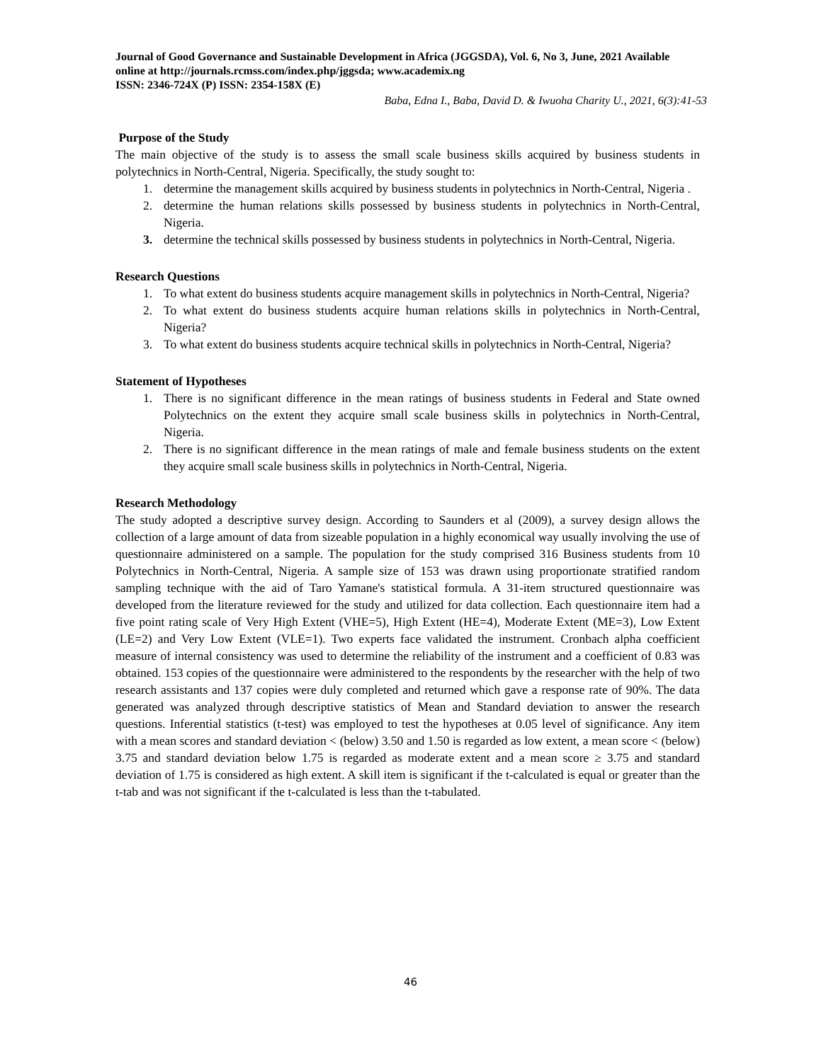Journal of Good Governance and Sustainable Development in Africa (JGGSDA), Vol. 6, No 3, June, 2021 Available online at http://journals.rcmss.com/index.php/jggsda; www.academix.ng
ISSN: 2346-724X (P) ISSN: 2354-158X (E)
Baba, Edna I., Baba, David D. & Iwuoha Charity U., 2021, 6(3):41-53
Purpose of the Study
The main objective of the study is to assess the small scale business skills acquired by business students in polytechnics in North-Central, Nigeria. Specifically, the study sought to:
1. determine the management skills acquired by business students in polytechnics in North-Central, Nigeria .
2. determine the human relations skills possessed by business students in polytechnics in North-Central, Nigeria.
3. determine the technical skills possessed by business students in polytechnics in North-Central, Nigeria.
Research Questions
1. To what extent do business students acquire management skills in polytechnics in North-Central, Nigeria?
2. To what extent do business students acquire human relations skills in polytechnics in North-Central, Nigeria?
3. To what extent do business students acquire technical skills in polytechnics in North-Central, Nigeria?
Statement of Hypotheses
1. There is no significant difference in the mean ratings of business students in Federal and State owned Polytechnics on the extent they acquire small scale business skills in polytechnics in North-Central, Nigeria.
2. There is no significant difference in the mean ratings of male and female business students on the extent they acquire small scale business skills in polytechnics in North-Central, Nigeria.
Research Methodology
The study adopted a descriptive survey design. According to Saunders et al (2009), a survey design allows the collection of a large amount of data from sizeable population in a highly economical way usually involving the use of questionnaire administered on a sample. The population for the study comprised 316 Business students from 10 Polytechnics in North-Central, Nigeria. A sample size of 153 was drawn using proportionate stratified random sampling technique with the aid of Taro Yamane's statistical formula. A 31-item structured questionnaire was developed from the literature reviewed for the study and utilized for data collection. Each questionnaire item had a five point rating scale of Very High Extent (VHE=5), High Extent (HE=4), Moderate Extent (ME=3), Low Extent (LE=2) and Very Low Extent (VLE=1). Two experts face validated the instrument. Cronbach alpha coefficient measure of internal consistency was used to determine the reliability of the instrument and a coefficient of 0.83 was obtained. 153 copies of the questionnaire were administered to the respondents by the researcher with the help of two research assistants and 137 copies were duly completed and returned which gave a response rate of 90%. The data generated was analyzed through descriptive statistics of Mean and Standard deviation to answer the research questions. Inferential statistics (t-test) was employed to test the hypotheses at 0.05 level of significance. Any item with a mean scores and standard deviation < (below) 3.50 and 1.50 is regarded as low extent, a mean score < (below) 3.75 and standard deviation below 1.75 is regarded as moderate extent and a mean score ≥ 3.75 and standard deviation of 1.75 is considered as high extent. A skill item is significant if the t-calculated is equal or greater than the t-tab and was not significant if the t-calculated is less than the t-tabulated.
46